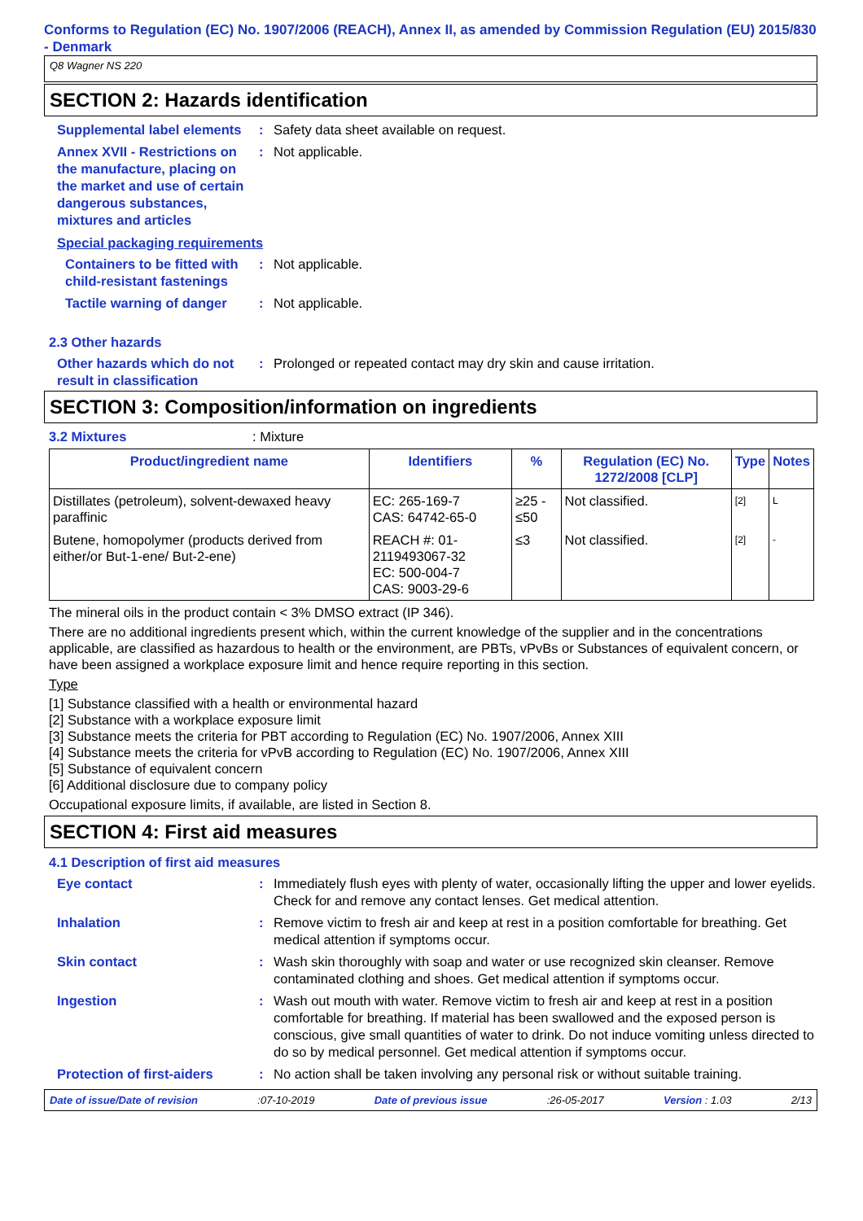Conforms to Regulation (EC) No. 1907/2006 (REACH), Annex II, as amended by Commission Regulation (EU) 2015/830 - Denmark
Q8 Wagner NS 220
SECTION 2: Hazards identification
Supplemental label elements
: Safety data sheet available on request.
Annex XVII - Restrictions on the manufacture, placing on the market and use of certain dangerous substances, mixtures and articles
: Not applicable.
Special packaging requirements
Containers to be fitted with child-resistant fastenings
: Not applicable.
Tactile warning of danger
: Not applicable.
2.3 Other hazards
Other hazards which do not result in classification
: Prolonged or repeated contact may dry skin and cause irritation.
SECTION 3: Composition/information on ingredients
3.2 Mixtures : Mixture
| Product/ingredient name | Identifiers | % | Regulation (EC) No. 1272/2008 [CLP] | Type | Notes |
| --- | --- | --- | --- | --- | --- |
| Distillates (petroleum), solvent-dewaxed heavy paraffinic | EC: 265-169-7 CAS: 64742-65-0 | ≥25 - ≤50 | Not classified. | [2] | L |
| Butene, homopolymer (products derived from either/or But-1-ene/ But-2-ene) | REACH #: 01-2119493067-32 EC: 500-004-7 CAS: 9003-29-6 | ≤3 | Not classified. | [2] | - |
The mineral oils in the product contain < 3% DMSO extract (IP 346).
There are no additional ingredients present which, within the current knowledge of the supplier and in the concentrations applicable, are classified as hazardous to health or the environment, are PBTs, vPvBs or Substances of equivalent concern, or have been assigned a workplace exposure limit and hence require reporting in this section.
Type
[1] Substance classified with a health or environmental hazard
[2] Substance with a workplace exposure limit
[3] Substance meets the criteria for PBT according to Regulation (EC) No. 1907/2006, Annex XIII
[4] Substance meets the criteria for vPvB according to Regulation (EC) No. 1907/2006, Annex XIII
[5] Substance of equivalent concern
[6] Additional disclosure due to company policy
Occupational exposure limits, if available, are listed in Section 8.
SECTION 4: First aid measures
4.1 Description of first aid measures
Eye contact : Immediately flush eyes with plenty of water, occasionally lifting the upper and lower eyelids. Check for and remove any contact lenses. Get medical attention.
Inhalation : Remove victim to fresh air and keep at rest in a position comfortable for breathing. Get medical attention if symptoms occur.
Skin contact : Wash skin thoroughly with soap and water or use recognized skin cleanser. Remove contaminated clothing and shoes. Get medical attention if symptoms occur.
Ingestion : Wash out mouth with water. Remove victim to fresh air and keep at rest in a position comfortable for breathing. If material has been swallowed and the exposed person is conscious, give small quantities of water to drink. Do not induce vomiting unless directed to do so by medical personnel. Get medical attention if symptoms occur.
Protection of first-aiders
: No action shall be taken involving any personal risk or without suitable training.
Date of issue/Date of revision :07-10-2019 Date of previous issue :26-05-2017 Version : 1.03 2/13